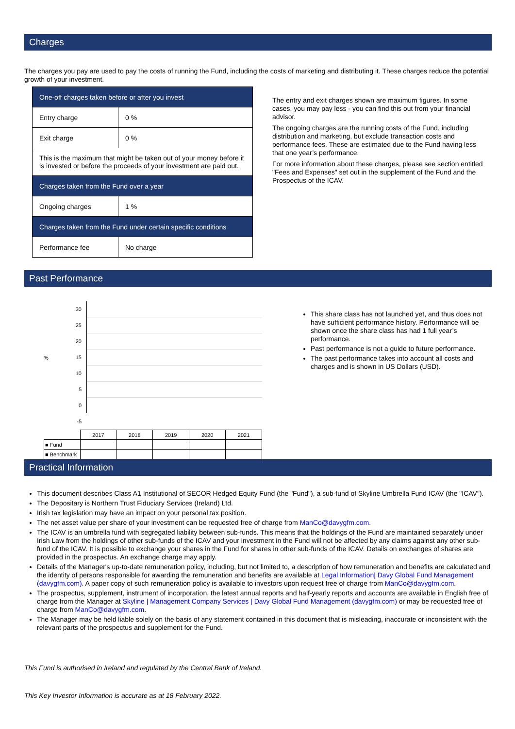Charges
The charges you pay are used to pay the costs of running the Fund, including the costs of marketing and distributing it. These charges reduce the potential growth of your investment.
| One-off charges taken before or after you invest | |
| Entry charge | 0 % |
| Exit charge | 0 % |
| This is the maximum that might be taken out of your money before it is invested or before the proceeds of your investment are paid out. | |
| Charges taken from the Fund over a year | |
| Ongoing charges | 1 % |
| Charges taken from the Fund under certain specific conditions | |
| Performance fee | No charge |
The entry and exit charges shown are maximum figures. In some cases, you may pay less - you can find this out from your financial advisor.
The ongoing charges are the running costs of the Fund, including distribution and marketing, but exclude transaction costs and performance fees. These are estimated due to the Fund having less that one year’s performance.
For more information about these charges, please see section entitled "Fees and Expenses" set out in the supplement of the Fund and the Prospectus of the ICAV.
Past Performance
%
30
25
20
15
10
5
0
-5
| | 2017 | 2018 | 2019 | 2020 | 2021 |
| ■ Fund | | | | | |
| ■ Benchmark | | | | | |
This share class has not launched yet, and thus does not have sufficient performance history. Performance will be shown once the share class has had 1 full year’s performance.
Past performance is not a guide to future performance.
The past performance takes into account all costs and charges and is shown in US Dollars (USD).
Practical Information
This document describes Class A1 Institutional of SECOR Hedged Equity Fund (the "Fund"), a sub-fund of Skyline Umbrella Fund ICAV (the "ICAV").
The Depositary is Northern Trust Fiduciary Services (Ireland) Ltd.
Irish tax legislation may have an impact on your personal tax position.
The net asset value per share of your investment can be requested free of charge from ManCo@davygfm.com.
The ICAV is an umbrella fund with segregated liability between sub-funds. This means that the holdings of the Fund are maintained separately under Irish Law from the holdings of other sub-funds of the ICAV and your investment in the Fund will not be affected by any claims against any other sub-fund of the ICAV. It is possible to exchange your shares in the Fund for shares in other sub-funds of the ICAV. Details on exchanges of shares are provided in the prospectus. An exchange charge may apply.
Details of the Manager's up-to-date remuneration policy, including, but not limited to, a description of how remuneration and benefits are calculated and the identity of persons responsible for awarding the remuneration and benefits are available at Legal Information| Davy Global Fund Management (davygfm.com). A paper copy of such remuneration policy is available to investors upon request free of charge from ManCo@davygfm.com.
The prospectus, supplement, instrument of incorporation, the latest annual reports and half-yearly reports and accounts are available in English free of charge from the Manager at Skyline | Management Company Services | Davy Global Fund Management (davygfm.com) or may be requested free of charge from ManCo@davygfm.com.
The Manager may be held liable solely on the basis of any statement contained in this document that is misleading, inaccurate or inconsistent with the relevant parts of the prospectus and supplement for the Fund.
This Fund is authorised in Ireland and regulated by the Central Bank of Ireland.
This Key Investor Information is accurate as at 18 February 2022.